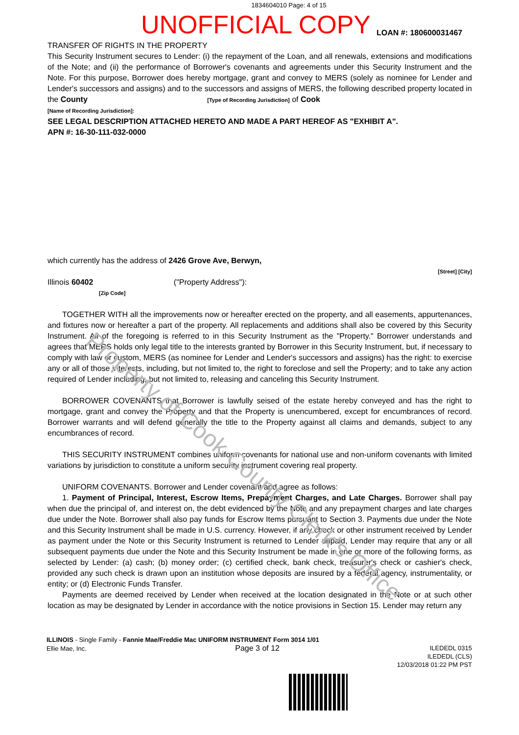1834604010 Page: 4 of 15
UNOFFICIAL COPY LOAN #: 180600031467
TRANSFER OF RIGHTS IN THE PROPERTY
This Security Instrument secures to Lender: (i) the repayment of the Loan, and all renewals, extensions and modifications of the Note; and (ii) the performance of Borrower's covenants and agreements under this Security Instrument and the Note. For this purpose, Borrower does hereby mortgage, grant and convey to MERS (solely as nominee for Lender and Lender's successors and assigns) and to the successors and assigns of MERS, the following described property located in the County [Type of Recording Jurisdiction] of Cook
[Name of Recording Jurisdiction]:
SEE LEGAL DESCRIPTION ATTACHED HERETO AND MADE A PART HEREOF AS "EXHIBIT A".
APN #: 16-30-111-032-0000
which currently has the address of 2426 Grove Ave, Berwyn,
[Street] [City]
Illinois 60402 ("Property Address"):
[Zip Code]
TOGETHER WITH all the improvements now or hereafter erected on the property, and all easements, appurtenances, and fixtures now or hereafter a part of the property. All replacements and additions shall also be covered by this Security Instrument. All of the foregoing is referred to in this Security Instrument as the "Property." Borrower understands and agrees that MERS holds only legal title to the interests granted by Borrower in this Security Instrument, but, if necessary to comply with law or custom, MERS (as nominee for Lender and Lender's successors and assigns) has the right: to exercise any or all of those interests, including, but not limited to, the right to foreclose and sell the Property; and to take any action required of Lender including, but not limited to, releasing and canceling this Security Instrument.
BORROWER COVENANTS that Borrower is lawfully seised of the estate hereby conveyed and has the right to mortgage, grant and convey the Property and that the Property is unencumbered, except for encumbrances of record. Borrower warrants and will defend generally the title to the Property against all claims and demands, subject to any encumbrances of record.
THIS SECURITY INSTRUMENT combines uniform covenants for national use and non-uniform covenants with limited variations by jurisdiction to constitute a uniform security instrument covering real property.
UNIFORM COVENANTS. Borrower and Lender covenant and agree as follows:
1. Payment of Principal, Interest, Escrow Items, Prepayment Charges, and Late Charges. Borrower shall pay when due the principal of, and interest on, the debt evidenced by the Note and any prepayment charges and late charges due under the Note. Borrower shall also pay funds for Escrow Items pursuant to Section 3. Payments due under the Note and this Security Instrument shall be made in U.S. currency. However, if any check or other instrument received by Lender as payment under the Note or this Security Instrument is returned to Lender unpaid, Lender may require that any or all subsequent payments due under the Note and this Security Instrument be made in one or more of the following forms, as selected by Lender: (a) cash; (b) money order; (c) certified check, bank check, treasurer's check or cashier's check, provided any such check is drawn upon an institution whose deposits are insured by a federal agency, instrumentality, or entity; or (d) Electronic Funds Transfer.
Payments are deemed received by Lender when received at the location designated in the Note or at such other location as may be designated by Lender in accordance with the notice provisions in Section 15. Lender may return any
ILLINOIS - Single Family - Fannie Mae/Freddie Mac UNIFORM INSTRUMENT Form 3014 1/01
Ellie Mae, Inc. Page 3 of 12
ILEDEDL 0315
ILEDEDL (CLS)
12/03/2018 01:22 PM PST
Property of Cook County Clerk's Office